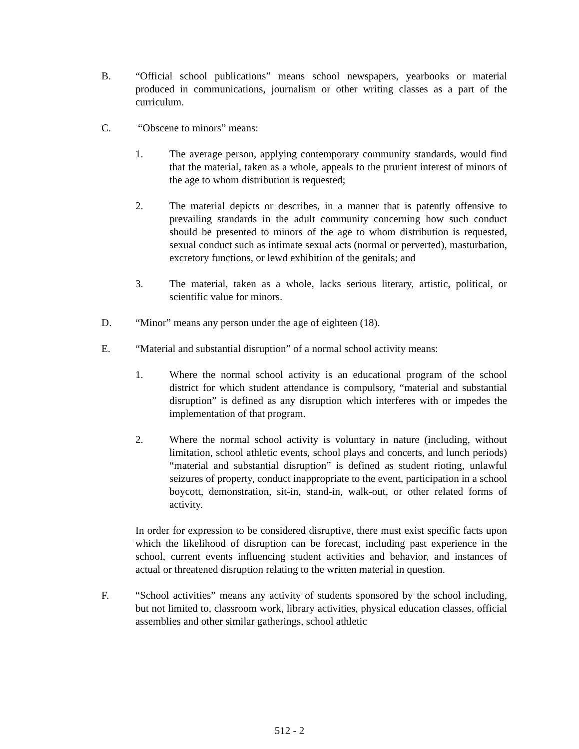B. “Official school publications” means school newspapers, yearbooks or material produced in communications, journalism or other writing classes as a part of the curriculum.
C. “Obscene to minors” means:
1. The average person, applying contemporary community standards, would find that the material, taken as a whole, appeals to the prurient interest of minors of the age to whom distribution is requested;
2. The material depicts or describes, in a manner that is patently offensive to prevailing standards in the adult community concerning how such conduct should be presented to minors of the age to whom distribution is requested, sexual conduct such as intimate sexual acts (normal or perverted), masturbation, excretory functions, or lewd exhibition of the genitals; and
3. The material, taken as a whole, lacks serious literary, artistic, political, or scientific value for minors.
D. “Minor” means any person under the age of eighteen (18).
E. “Material and substantial disruption” of a normal school activity means:
1. Where the normal school activity is an educational program of the school district for which student attendance is compulsory, “material and substantial disruption” is defined as any disruption which interferes with or impedes the implementation of that program.
2. Where the normal school activity is voluntary in nature (including, without limitation, school athletic events, school plays and concerts, and lunch periods) “material and substantial disruption” is defined as student rioting, unlawful seizures of property, conduct inappropriate to the event, participation in a school boycott, demonstration, sit-in, stand-in, walk-out, or other related forms of activity.
In order for expression to be considered disruptive, there must exist specific facts upon which the likelihood of disruption can be forecast, including past experience in the school, current events influencing student activities and behavior, and instances of actual or threatened disruption relating to the written material in question.
F. “School activities” means any activity of students sponsored by the school including, but not limited to, classroom work, library activities, physical education classes, official assemblies and other similar gatherings, school athletic
512 - 2